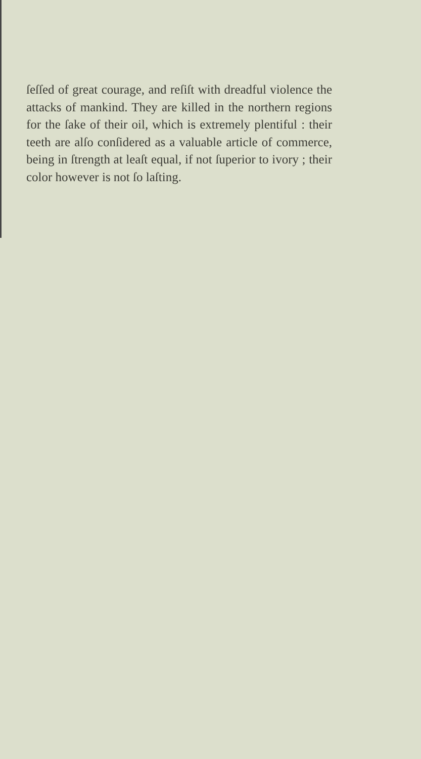ſeſſed of great courage, and reſiſt with dreadful violence the attacks of mankind. They are killed in the northern regions for the ſake of their oil, which is extremely plentiful : their teeth are alſo conſidered as a valuable article of commerce, being in ſtrength at leaſt equal, if not ſuperior to ivory ; their color however is not ſo laſting.